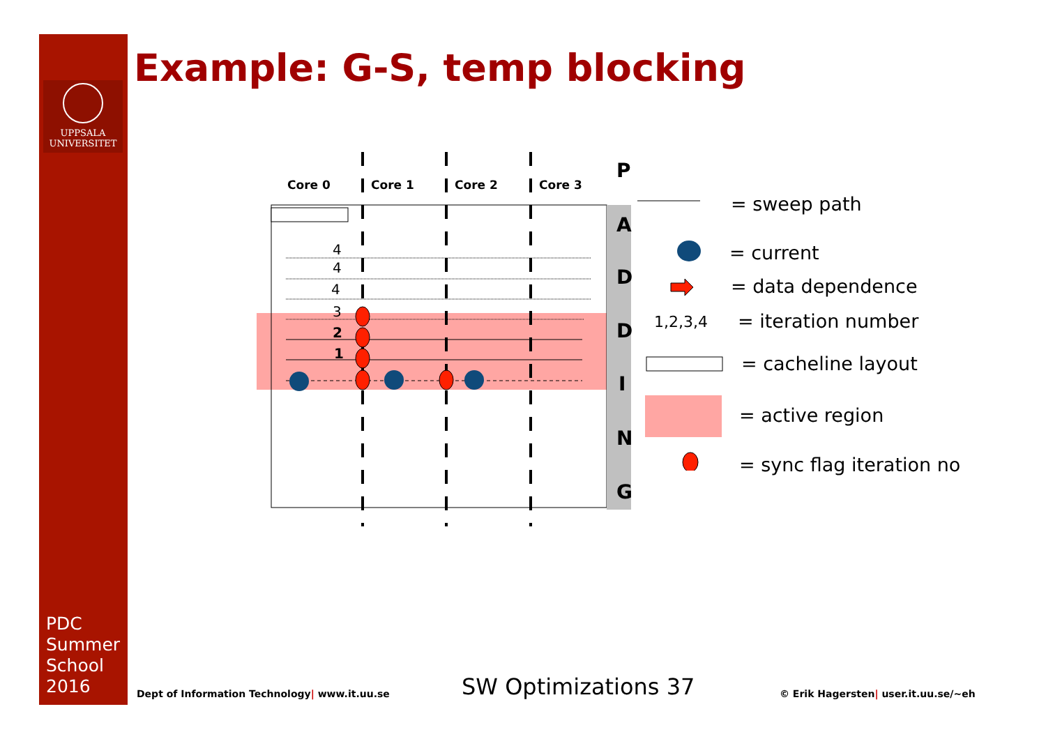UPPSALA
UNIVERSITET
Example: G-S, temp blocking
4
4
4
3
2
1
Core 0
Core 1
Core 2
Core 3
P
A
D
D
I
N
G
= sweep path
= current
= data dependence
1,2,3,4 = iteration number
= cacheline layout
= active region
= sync flag iteration no
PDC
Summer
School
2016
Dept of Information Technology| www.it.uu.se
SW Optimizations 37
© Erik Hagersten| user.it.uu.se/~eh